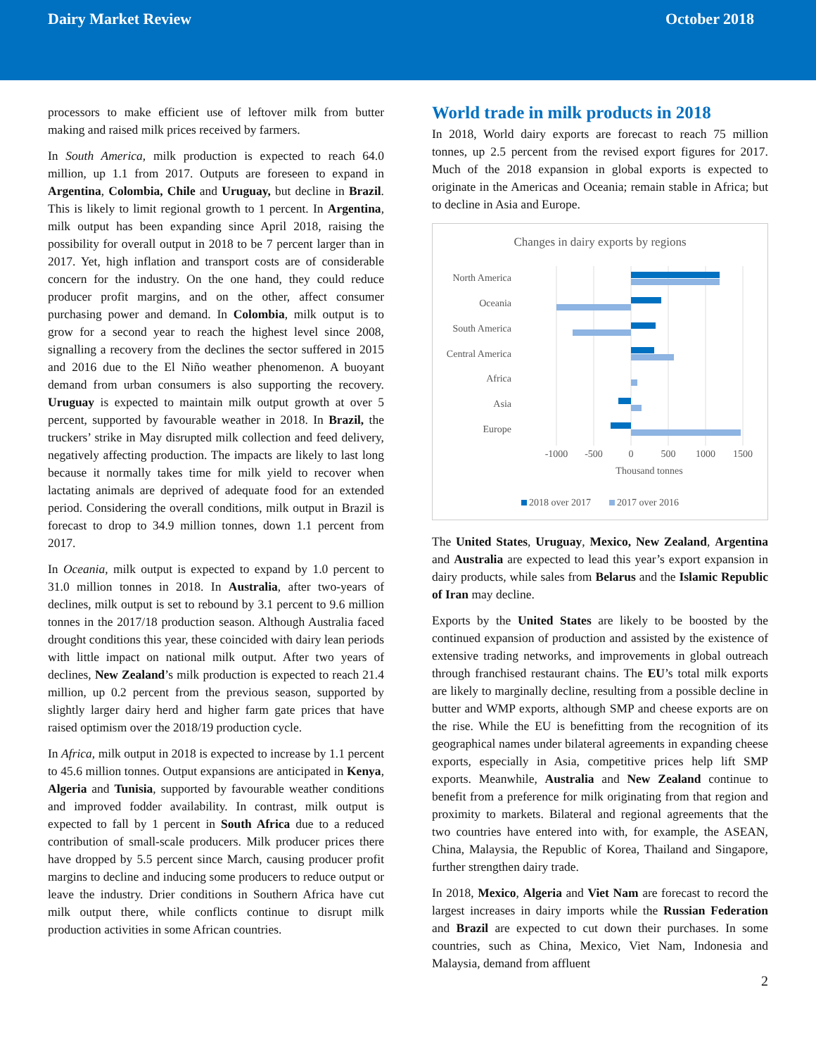Dairy Market Review October 2018
processors to make efficient use of leftover milk from butter making and raised milk prices received by farmers.
In South America, milk production is expected to reach 64.0 million, up 1.1 from 2017. Outputs are foreseen to expand in Argentina, Colombia, Chile and Uruguay, but decline in Brazil. This is likely to limit regional growth to 1 percent. In Argentina, milk output has been expanding since April 2018, raising the possibility for overall output in 2018 to be 7 percent larger than in 2017. Yet, high inflation and transport costs are of considerable concern for the industry. On the one hand, they could reduce producer profit margins, and on the other, affect consumer purchasing power and demand. In Colombia, milk output is to grow for a second year to reach the highest level since 2008, signalling a recovery from the declines the sector suffered in 2015 and 2016 due to the El Niño weather phenomenon. A buoyant demand from urban consumers is also supporting the recovery. Uruguay is expected to maintain milk output growth at over 5 percent, supported by favourable weather in 2018. In Brazil, the truckers’ strike in May disrupted milk collection and feed delivery, negatively affecting production. The impacts are likely to last long because it normally takes time for milk yield to recover when lactating animals are deprived of adequate food for an extended period. Considering the overall conditions, milk output in Brazil is forecast to drop to 34.9 million tonnes, down 1.1 percent from 2017.
In Oceania, milk output is expected to expand by 1.0 percent to 31.0 million tonnes in 2018. In Australia, after two-years of declines, milk output is set to rebound by 3.1 percent to 9.6 million tonnes in the 2017/18 production season. Although Australia faced drought conditions this year, these coincided with dairy lean periods with little impact on national milk output. After two years of declines, New Zealand’s milk production is expected to reach 21.4 million, up 0.2 percent from the previous season, supported by slightly larger dairy herd and higher farm gate prices that have raised optimism over the 2018/19 production cycle.
In Africa, milk output in 2018 is expected to increase by 1.1 percent to 45.6 million tonnes. Output expansions are anticipated in Kenya, Algeria and Tunisia, supported by favourable weather conditions and improved fodder availability. In contrast, milk output is expected to fall by 1 percent in South Africa due to a reduced contribution of small-scale producers. Milk producer prices there have dropped by 5.5 percent since March, causing producer profit margins to decline and inducing some producers to reduce output or leave the industry. Drier conditions in Southern Africa have cut milk output there, while conflicts continue to disrupt milk production activities in some African countries.
World trade in milk products in 2018
In 2018, World dairy exports are forecast to reach 75 million tonnes, up 2.5 percent from the revised export figures for 2017. Much of the 2018 expansion in global exports is expected to originate in the Americas and Oceania; remain stable in Africa; but to decline in Asia and Europe.
Changes in dairy exports by regions
North America
Oceania
South America
Central America
Africa
Asia
Europe
-1000
-500
0
500
1000
1500
Thousand tonnes
2018 over 2017
2017 over 2016
The United States, Uruguay, Mexico, New Zealand, Argentina and Australia are expected to lead this year’s export expansion in dairy products, while sales from Belarus and the Islamic Republic of Iran may decline.
Exports by the United States are likely to be boosted by the continued expansion of production and assisted by the existence of extensive trading networks, and improvements in global outreach through franchised restaurant chains. The EU’s total milk exports are likely to marginally decline, resulting from a possible decline in butter and WMP exports, although SMP and cheese exports are on the rise. While the EU is benefitting from the recognition of its geographical names under bilateral agreements in expanding cheese exports, especially in Asia, competitive prices help lift SMP exports. Meanwhile, Australia and New Zealand continue to benefit from a preference for milk originating from that region and proximity to markets. Bilateral and regional agreements that the two countries have entered into with, for example, the ASEAN, China, Malaysia, the Republic of Korea, Thailand and Singapore, further strengthen dairy trade.
In 2018, Mexico, Algeria and Viet Nam are forecast to record the largest increases in dairy imports while the Russian Federation and Brazil are expected to cut down their purchases. In some countries, such as China, Mexico, Viet Nam, Indonesia and Malaysia, demand from affluent
2